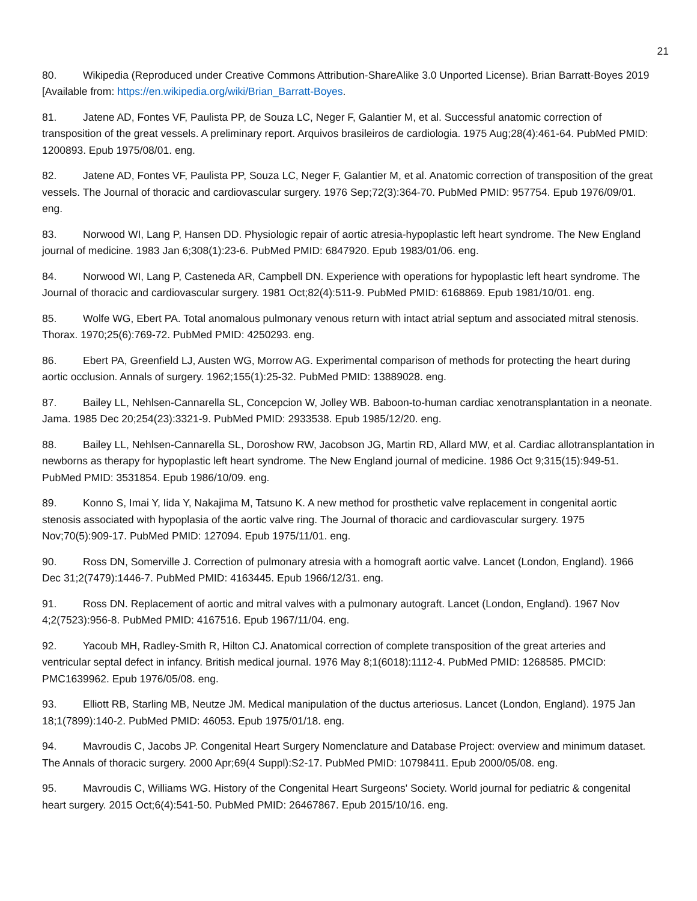21
80. Wikipedia (Reproduced under Creative Commons Attribution-ShareAlike 3.0 Unported License). Brian Barratt-Boyes 2019 [Available from: https://en.wikipedia.org/wiki/Brian_Barratt-Boyes.
81. Jatene AD, Fontes VF, Paulista PP, de Souza LC, Neger F, Galantier M, et al. Successful anatomic correction of transposition of the great vessels. A preliminary report. Arquivos brasileiros de cardiologia. 1975 Aug;28(4):461-64. PubMed PMID: 1200893. Epub 1975/08/01. eng.
82. Jatene AD, Fontes VF, Paulista PP, Souza LC, Neger F, Galantier M, et al. Anatomic correction of transposition of the great vessels. The Journal of thoracic and cardiovascular surgery. 1976 Sep;72(3):364-70. PubMed PMID: 957754. Epub 1976/09/01. eng.
83. Norwood WI, Lang P, Hansen DD. Physiologic repair of aortic atresia-hypoplastic left heart syndrome. The New England journal of medicine. 1983 Jan 6;308(1):23-6. PubMed PMID: 6847920. Epub 1983/01/06. eng.
84. Norwood WI, Lang P, Casteneda AR, Campbell DN. Experience with operations for hypoplastic left heart syndrome. The Journal of thoracic and cardiovascular surgery. 1981 Oct;82(4):511-9. PubMed PMID: 6168869. Epub 1981/10/01. eng.
85. Wolfe WG, Ebert PA. Total anomalous pulmonary venous return with intact atrial septum and associated mitral stenosis. Thorax. 1970;25(6):769-72. PubMed PMID: 4250293. eng.
86. Ebert PA, Greenfield LJ, Austen WG, Morrow AG. Experimental comparison of methods for protecting the heart during aortic occlusion. Annals of surgery. 1962;155(1):25-32. PubMed PMID: 13889028. eng.
87. Bailey LL, Nehlsen-Cannarella SL, Concepcion W, Jolley WB. Baboon-to-human cardiac xenotransplantation in a neonate. Jama. 1985 Dec 20;254(23):3321-9. PubMed PMID: 2933538. Epub 1985/12/20. eng.
88. Bailey LL, Nehlsen-Cannarella SL, Doroshow RW, Jacobson JG, Martin RD, Allard MW, et al. Cardiac allotransplantation in newborns as therapy for hypoplastic left heart syndrome. The New England journal of medicine. 1986 Oct 9;315(15):949-51. PubMed PMID: 3531854. Epub 1986/10/09. eng.
89. Konno S, Imai Y, Iida Y, Nakajima M, Tatsuno K. A new method for prosthetic valve replacement in congenital aortic stenosis associated with hypoplasia of the aortic valve ring. The Journal of thoracic and cardiovascular surgery. 1975 Nov;70(5):909-17. PubMed PMID: 127094. Epub 1975/11/01. eng.
90. Ross DN, Somerville J. Correction of pulmonary atresia with a homograft aortic valve. Lancet (London, England). 1966 Dec 31;2(7479):1446-7. PubMed PMID: 4163445. Epub 1966/12/31. eng.
91. Ross DN. Replacement of aortic and mitral valves with a pulmonary autograft. Lancet (London, England). 1967 Nov 4;2(7523):956-8. PubMed PMID: 4167516. Epub 1967/11/04. eng.
92. Yacoub MH, Radley-Smith R, Hilton CJ. Anatomical correction of complete transposition of the great arteries and ventricular septal defect in infancy. British medical journal. 1976 May 8;1(6018):1112-4. PubMed PMID: 1268585. PMCID: PMC1639962. Epub 1976/05/08. eng.
93. Elliott RB, Starling MB, Neutze JM. Medical manipulation of the ductus arteriosus. Lancet (London, England). 1975 Jan 18;1(7899):140-2. PubMed PMID: 46053. Epub 1975/01/18. eng.
94. Mavroudis C, Jacobs JP. Congenital Heart Surgery Nomenclature and Database Project: overview and minimum dataset. The Annals of thoracic surgery. 2000 Apr;69(4 Suppl):S2-17. PubMed PMID: 10798411. Epub 2000/05/08. eng.
95. Mavroudis C, Williams WG. History of the Congenital Heart Surgeons' Society. World journal for pediatric & congenital heart surgery. 2015 Oct;6(4):541-50. PubMed PMID: 26467867. Epub 2015/10/16. eng.